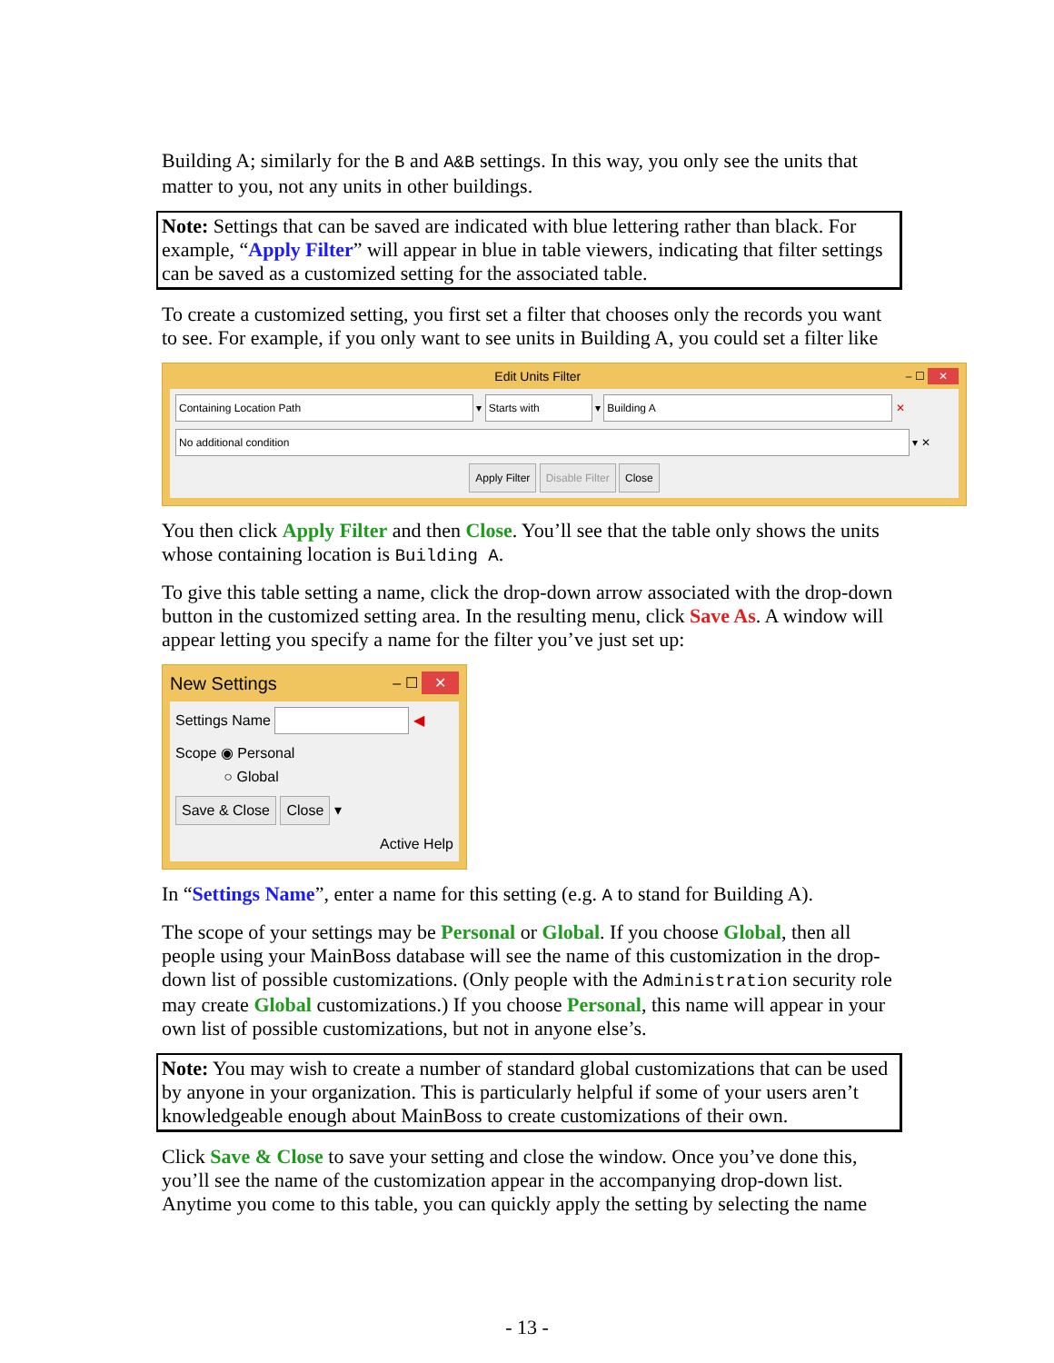Building A; similarly for the B and A&B settings. In this way, you only see the units that matter to you, not any units in other buildings.
Note: Settings that can be saved are indicated with blue lettering rather than black. For example, “Apply Filter” will appear in blue in table viewers, indicating that filter settings can be saved as a customized setting for the associated table.
To create a customized setting, you first set a filter that chooses only the records you want to see. For example, if you only want to see units in Building A, you could set a filter like
Edit Units Filter – ☐ ✕
Containing Location Path ▾ Starts with ▾ Building A ✕
No additional condition ▾ ✕
Apply Filter Disable Filter Close
You then click Apply Filter and then Close. You’ll see that the table only shows the units whose containing location is Building A.
To give this table setting a name, click the drop-down arrow associated with the drop-down button in the customized setting area. In the resulting menu, click Save As. A window will appear letting you specify a name for the filter you’ve just set up:
New Settings – ☐ ✕
Settings Name ◀
Scope ◉ Personal
○ Global
Save & Close Close ▾
Active Help
In “Settings Name”, enter a name for this setting (e.g. A to stand for Building A).
The scope of your settings may be Personal or Global. If you choose Global, then all people using your MainBoss database will see the name of this customization in the drop-down list of possible customizations. (Only people with the Administration security role may create Global customizations.) If you choose Personal, this name will appear in your own list of possible customizations, but not in anyone else’s.
Note: You may wish to create a number of standard global customizations that can be used by anyone in your organization. This is particularly helpful if some of your users aren’t knowledgeable enough about MainBoss to create customizations of their own.
Click Save & Close to save your setting and close the window. Once you’ve done this, you’ll see the name of the customization appear in the accompanying drop-down list. Anytime you come to this table, you can quickly apply the setting by selecting the name
- 13 -